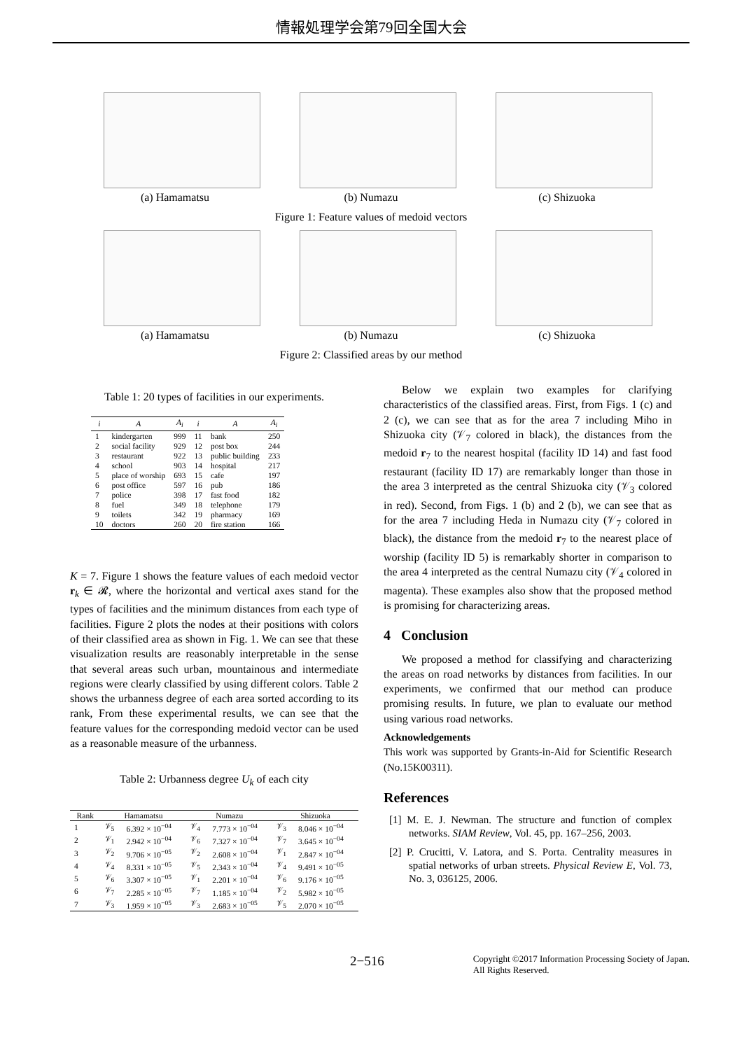情報処理学会第79回全国大会
(a) Hamamatsu (b) Numazu (c) Shizuoka
Figure 1: Feature values of medoid vectors
(a) Hamamatsu (b) Numazu (c) Shizuoka
Figure 2: Classified areas by our method
Table 1: 20 types of facilities in our experiments.
| i | A | A<sub>i</sub> | i | A | A<sub>i</sub> |
| --- | --- | --- | --- | --- | --- |
| 1 | kindergarten | 999 | 11 | bank | 250 |
| 2 | social facility | 929 | 12 | post box | 244 |
| 3 | restaurant | 922 | 13 | public building | 233 |
| 4 | school | 903 | 14 | hospital | 217 |
| 5 | place of worship | 693 | 15 | cafe | 197 |
| 6 | post office | 597 | 16 | pub | 186 |
| 7 | police | 398 | 17 | fast food | 182 |
| 8 | fuel | 349 | 18 | telephone | 179 |
| 9 | toilets | 342 | 19 | pharmacy | 169 |
| 10 | doctors | 260 | 20 | fire station | 166 |
K = 7. Figure 1 shows the feature values of each medoid vector r<sub>k</sub> ∈ 𝓡, where the horizontal and vertical axes stand for the types of facilities and the minimum distances from each type of facilities. Figure 2 plots the nodes at their positions with colors of their classified area as shown in Fig. 1. We can see that these visualization results are reasonably interpretable in the sense that several areas such urban, mountainous and intermediate regions were clearly classified by using different colors. Table 2 shows the urbanness degree of each area sorted according to its rank, From these experimental results, we can see that the feature values for the corresponding medoid vector can be used as a reasonable measure of the urbanness.
Table 2: Urbanness degree U<sub>k</sub> of each city
| Rank | Hamamatsu | | Numazu | | Shizuoka | |
| --- | --- | --- | --- | --- | --- | --- |
| 1 | 𝒱<sub>5</sub> | 6.392 × 10<sup>−04</sup> | 𝒱<sub>4</sub> | 7.773 × 10<sup>−04</sup> | 𝒱<sub>3</sub> | 8.046 × 10<sup>−04</sup> |
| 2 | 𝒱<sub>1</sub> | 2.942 × 10<sup>−04</sup> | 𝒱<sub>6</sub> | 7.327 × 10<sup>−04</sup> | 𝒱<sub>7</sub> | 3.645 × 10<sup>−04</sup> |
| 3 | 𝒱<sub>2</sub> | 9.706 × 10<sup>−05</sup> | 𝒱<sub>2</sub> | 2.608 × 10<sup>−04</sup> | 𝒱<sub>1</sub> | 2.847 × 10<sup>−04</sup> |
| 4 | 𝒱<sub>4</sub> | 8.331 × 10<sup>−05</sup> | 𝒱<sub>5</sub> | 2.343 × 10<sup>−04</sup> | 𝒱<sub>4</sub> | 9.491 × 10<sup>−05</sup> |
| 5 | 𝒱<sub>6</sub> | 3.307 × 10<sup>−05</sup> | 𝒱<sub>1</sub> | 2.201 × 10<sup>−04</sup> | 𝒱<sub>6</sub> | 9.176 × 10<sup>−05</sup> |
| 6 | 𝒱<sub>7</sub> | 2.285 × 10<sup>−05</sup> | 𝒱<sub>7</sub> | 1.185 × 10<sup>−04</sup> | 𝒱<sub>2</sub> | 5.982 × 10<sup>−05</sup> |
| 7 | 𝒱<sub>3</sub> | 1.959 × 10<sup>−05</sup> | 𝒱<sub>3</sub> | 2.683 × 10<sup>−05</sup> | 𝒱<sub>5</sub> | 2.070 × 10<sup>−05</sup> |
Below we explain two examples for clarifying characteristics of the classified areas. First, from Figs. 1 (c) and 2 (c), we can see that as for the area 7 including Miho in Shizuoka city (𝒱<sub>7</sub> colored in black), the distances from the medoid r<sub>7</sub> to the nearest hospital (facility ID 14) and fast food restaurant (facility ID 17) are remarkably longer than those in the area 3 interpreted as the central Shizuoka city (𝒱<sub>3</sub> colored in red). Second, from Figs. 1 (b) and 2 (b), we can see that as for the area 7 including Heda in Numazu city (𝒱<sub>7</sub> colored in black), the distance from the medoid r<sub>7</sub> to the nearest place of worship (facility ID 5) is remarkably shorter in comparison to the area 4 interpreted as the central Numazu city (𝒱<sub>4</sub> colored in magenta). These examples also show that the proposed method is promising for characterizing areas.
4 Conclusion
We proposed a method for classifying and characterizing the areas on road networks by distances from facilities. In our experiments, we confirmed that our method can produce promising results. In future, we plan to evaluate our method using various road networks.
Acknowledgements
This work was supported by Grants-in-Aid for Scientific Research (No.15K00311).
References
[1] M. E. J. Newman. The structure and function of complex networks. SIAM Review, Vol. 45, pp. 167–256, 2003.
[2] P. Crucitti, V. Latora, and S. Porta. Centrality measures in spatial networks of urban streets. Physical Review E, Vol. 73, No. 3, 036125, 2006.
2−516 Copyright ©2017 Information Processing Society of Japan.
All Rights Reserved.